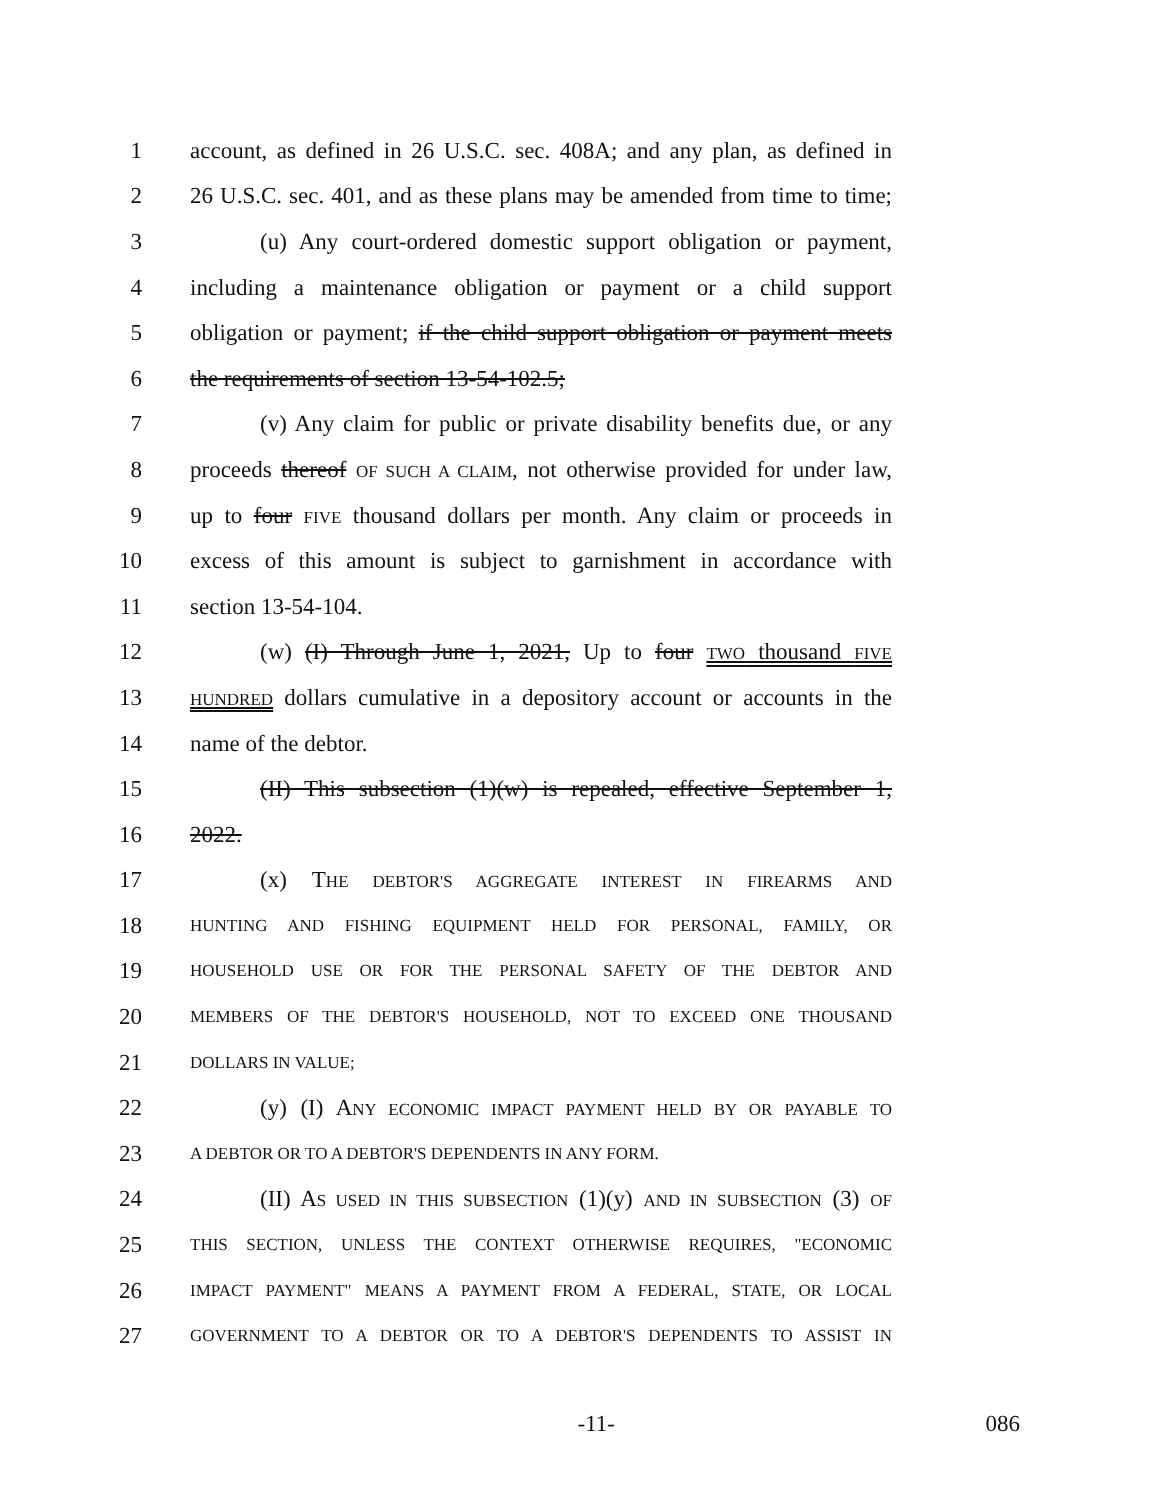1 account, as defined in 26 U.S.C. sec. 408A; and any plan, as defined in
2 26 U.S.C. sec. 401, and as these plans may be amended from time to time;
3 (u) Any court-ordered domestic support obligation or payment,
4 including a maintenance obligation or payment or a child support
5 obligation or payment; if the child support obligation or payment meets
6 the requirements of section 13-54-102.5;
7 (v) Any claim for public or private disability benefits due, or any
8 proceeds thereof OF SUCH A CLAIM, not otherwise provided for under law,
9 up to four FIVE thousand dollars per month. Any claim or proceeds in
10 excess of this amount is subject to garnishment in accordance with
11 section 13-54-104.
12 (w) (I) Through June 1, 2021, Up to four TWO thousand FIVE
13 HUNDRED dollars cumulative in a depository account or accounts in the
14 name of the debtor.
15 (II) This subsection (1)(w) is repealed, effective September 1,
16 2022.
17 (x) THE DEBTOR'S AGGREGATE INTEREST IN FIREARMS AND
18 HUNTING AND FISHING EQUIPMENT HELD FOR PERSONAL, FAMILY, OR
19 HOUSEHOLD USE OR FOR THE PERSONAL SAFETY OF THE DEBTOR AND
20 MEMBERS OF THE DEBTOR'S HOUSEHOLD, NOT TO EXCEED ONE THOUSAND
21 DOLLARS IN VALUE;
22 (y) (I) ANY ECONOMIC IMPACT PAYMENT HELD BY OR PAYABLE TO
23 A DEBTOR OR TO A DEBTOR'S DEPENDENTS IN ANY FORM.
24 (II) AS USED IN THIS SUBSECTION (1)(y) AND IN SUBSECTION (3) OF
25 THIS SECTION, UNLESS THE CONTEXT OTHERWISE REQUIRES, "ECONOMIC
26 IMPACT PAYMENT" MEANS A PAYMENT FROM A FEDERAL, STATE, OR LOCAL
27 GOVERNMENT TO A DEBTOR OR TO A DEBTOR'S DEPENDENTS TO ASSIST IN
-11- 086